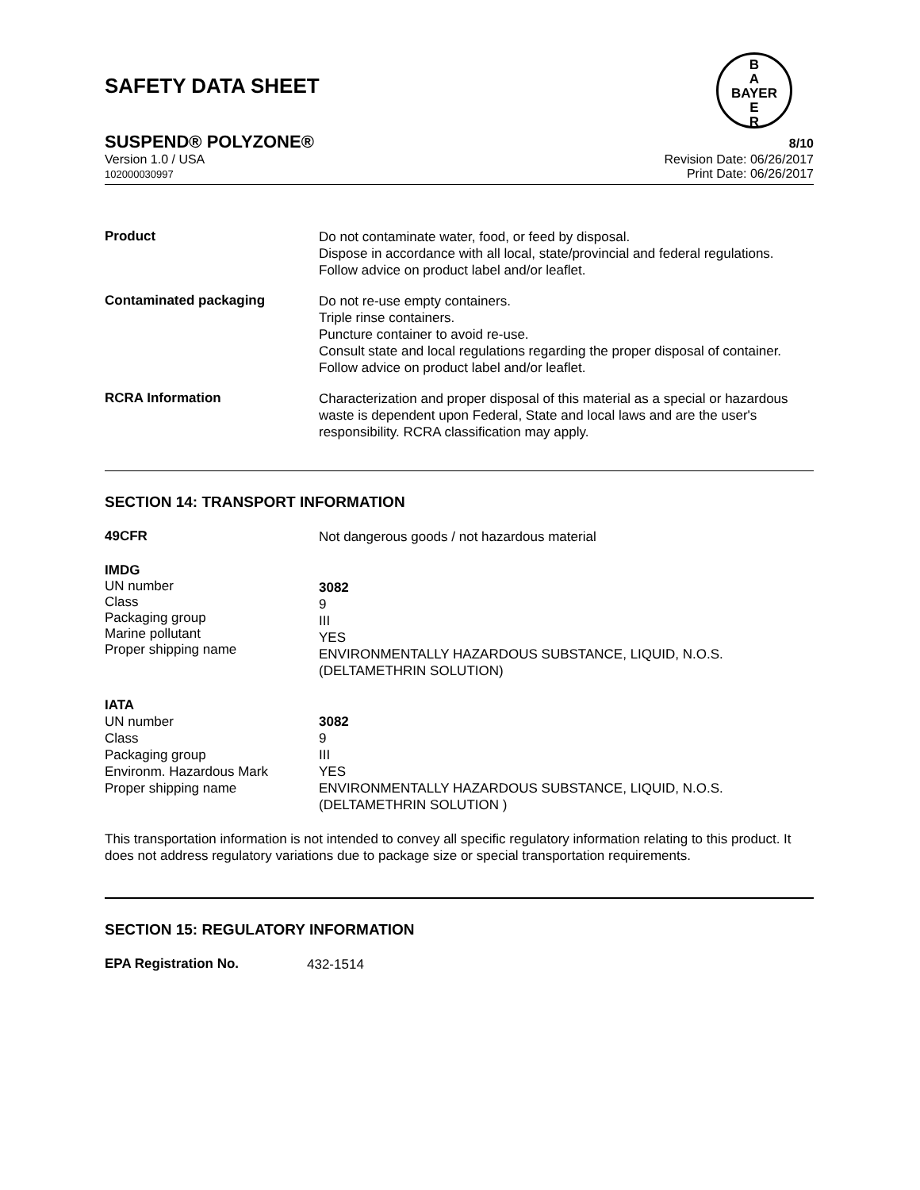B
A
BAYER
E
R
SAFETY DATA SHEET
SUSPEND® POLYZONE® 8/10
Version 1.0 / USA
102000030997
Revision Date: 06/26/2017
Print Date: 06/26/2017
Product
Do not contaminate water, food, or feed by disposal.
Dispose in accordance with all local, state/provincial and federal regulations.
Follow advice on product label and/or leaflet.
Contaminated packaging
Do not re-use empty containers.
Triple rinse containers.
Puncture container to avoid re-use.
Consult state and local regulations regarding the proper disposal of container.
Follow advice on product label and/or leaflet.
RCRA Information
Characterization and proper disposal of this material as a special or hazardous waste is dependent upon Federal, State and local laws and are the user's responsibility. RCRA classification may apply.
SECTION 14: TRANSPORT INFORMATION
49CFR
Not dangerous goods / not hazardous material
IMDG
UN number
Class
Packaging group
Marine pollutant
Proper shipping name
3082
9
III
YES
ENVIRONMENTALLY HAZARDOUS SUBSTANCE, LIQUID, N.O.S.
(DELTAMETHRIN SOLUTION)
IATA
UN number
Class
Packaging group
Environm. Hazardous Mark
Proper shipping name
3082
9
III
YES
ENVIRONMENTALLY HAZARDOUS SUBSTANCE, LIQUID, N.O.S.
(DELTAMETHRIN SOLUTION )
This transportation information is not intended to convey all specific regulatory information relating to this product. It does not address regulatory variations due to package size or special transportation requirements.
SECTION 15: REGULATORY INFORMATION
EPA Registration No.
432-1514